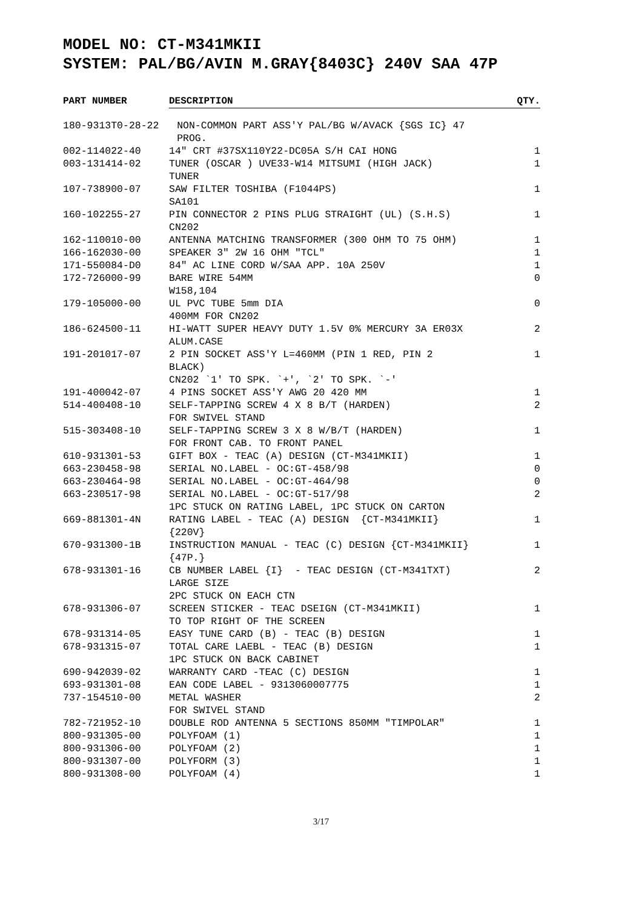MODEL NO: CT-M341MKII
SYSTEM: PAL/BG/AVIN M.GRAY{8403C} 240V SAA 47P
| PART NUMBER | DESCRIPTION | QTY. |
| --- | --- | --- |
| 180-9313T0-28-22 NON-COMMON PART ASS'Y PAL/BG W/AVACK {SGS IC} 47 PROG. | | |
| 002-114022-40 | 14" CRT #37SX110Y22-DC05A S/H CAI HONG | 1 |
| 003-131414-02 | TUNER (OSCAR ) UVE33-W14 MITSUMI (HIGH JACK) TUNER | 1 |
| 107-738900-07 | SAW FILTER TOSHIBA (F1044PS) SA101 | 1 |
| 160-102255-27 | PIN CONNECTOR 2 PINS PLUG STRAIGHT (UL) (S.H.S) CN202 | 1 |
| 162-110010-00 | ANTENNA MATCHING TRANSFORMER (300 OHM TO 75 OHM) | 1 |
| 166-162030-00 | SPEAKER 3" 2W 16 OHM "TCL" | 1 |
| 171-550084-D0 | 84" AC LINE CORD W/SAA APP. 10A 250V | 1 |
| 172-726000-99 | BARE WIRE 54MM W158,104 | 0 |
| 179-105000-00 | UL PVC TUBE 5mm DIA 400MM FOR CN202 | 0 |
| 186-624500-11 | HI-WATT SUPER HEAVY DUTY 1.5V 0% MERCURY 3A ER03X ALUM.CASE | 2 |
| 191-201017-07 | 2 PIN SOCKET ASS'Y L=460MM (PIN 1 RED, PIN 2 BLACK) CN202 `1' TO SPK. `+', `2' TO SPK. `-' | 1 |
| 191-400042-07 | 4 PINS SOCKET ASS'Y AWG 20 420 MM | 1 |
| 514-400408-10 | SELF-TAPPING SCREW 4 X 8 B/T (HARDEN) FOR SWIVEL STAND | 2 |
| 515-303408-10 | SELF-TAPPING SCREW 3 X 8 W/B/T (HARDEN) FOR FRONT CAB. TO FRONT PANEL | 1 |
| 610-931301-53 | GIFT BOX - TEAC (A) DESIGN (CT-M341MKII) | 1 |
| 663-230458-98 | SERIAL NO.LABEL - OC:GT-458/98 | 0 |
| 663-230464-98 | SERIAL NO.LABEL - OC:GT-464/98 | 0 |
| 663-230517-98 | SERIAL NO.LABEL - OC:GT-517/98 1PC STUCK ON RATING LABEL, 1PC STUCK ON CARTON | 2 |
| 669-881301-4N | RATING LABEL - TEAC (A) DESIGN {CT-M341MKII} {220V} | 1 |
| 670-931300-1B | INSTRUCTION MANUAL - TEAC (C) DESIGN {CT-M341MKII} {47P.} | 1 |
| 678-931301-16 | CB NUMBER LABEL {I} - TEAC DESIGN (CT-M341TXT) LARGE SIZE 2PC STUCK ON EACH CTN | 2 |
| 678-931306-07 | SCREEN STICKER - TEAC DSEIGN (CT-M341MKII) TO TOP RIGHT OF THE SCREEN | 1 |
| 678-931314-05 | EASY TUNE CARD (B) - TEAC (B) DESIGN | 1 |
| 678-931315-07 | TOTAL CARE LAEBL - TEAC (B) DESIGN 1PC STUCK ON BACK CABINET | 1 |
| 690-942039-02 | WARRANTY CARD -TEAC (C) DESIGN | 1 |
| 693-931301-08 | EAN CODE LABEL - 9313060007775 | 1 |
| 737-154510-00 | METAL WASHER FOR SWIVEL STAND | 2 |
| 782-721952-10 | DOUBLE ROD ANTENNA 5 SECTIONS 850MM "TIMPOLAR" | 1 |
| 800-931305-00 | POLYFOAM (1) | 1 |
| 800-931306-00 | POLYFOAM (2) | 1 |
| 800-931307-00 | POLYFORM (3) | 1 |
| 800-931308-00 | POLYFOAM (4) | 1 |
3/17